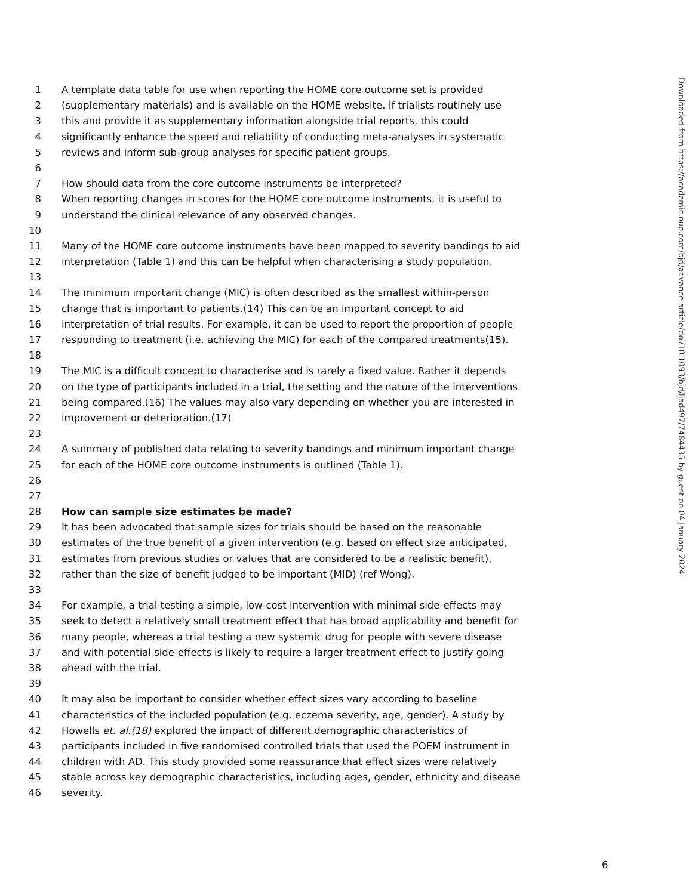1 A template data table for use when reporting the HOME core outcome set is provided
2 (supplementary materials) and is available on the HOME website. If trialists routinely use
3 this and provide it as supplementary information alongside trial reports, this could
4 significantly enhance the speed and reliability of conducting meta-analyses in systematic
5 reviews and inform sub-group analyses for specific patient groups.
6
7 How should data from the core outcome instruments be interpreted?
8 When reporting changes in scores for the HOME core outcome instruments, it is useful to
9 understand the clinical relevance of any observed changes.
10
11 Many of the HOME core outcome instruments have been mapped to severity bandings to aid
12 interpretation (Table 1) and this can be helpful when characterising a study population.
13
14 The minimum important change (MIC) is often described as the smallest within-person
15 change that is important to patients.(14) This can be an important concept to aid
16 interpretation of trial results. For example, it can be used to report the proportion of people
17 responding to treatment (i.e. achieving the MIC) for each of the compared treatments(15).
18
19 The MIC is a difficult concept to characterise and is rarely a fixed value. Rather it depends
20 on the type of participants included in a trial, the setting and the nature of the interventions
21 being compared.(16) The values may also vary depending on whether you are interested in
22 improvement or deterioration.(17)
23
24 A summary of published data relating to severity bandings and minimum important change
25 for each of the HOME core outcome instruments is outlined (Table 1).
26
27
28 How can sample size estimates be made?
29 It has been advocated that sample sizes for trials should be based on the reasonable
30 estimates of the true benefit of a given intervention (e.g. based on effect size anticipated,
31 estimates from previous studies or values that are considered to be a realistic benefit),
32 rather than the size of benefit judged to be important (MID) (ref Wong).
33
34 For example, a trial testing a simple, low-cost intervention with minimal side-effects may
35 seek to detect a relatively small treatment effect that has broad applicability and benefit for
36 many people, whereas a trial testing a new systemic drug for people with severe disease
37 and with potential side-effects is likely to require a larger treatment effect to justify going
38 ahead with the trial.
39
40 It may also be important to consider whether effect sizes vary according to baseline
41 characteristics of the included population (e.g. eczema severity, age, gender). A study by
42 Howells et. al.(18) explored the impact of different demographic characteristics of
43 participants included in five randomised controlled trials that used the POEM instrument in
44 children with AD. This study provided some reassurance that effect sizes were relatively
45 stable across key demographic characteristics, including ages, gender, ethnicity and disease
46 severity.
Downloaded from https://academic.oup.com/bjd/advance-article/doi/10.1093/bjd/ljad497/7484435 by guest on 04 January 2024
6